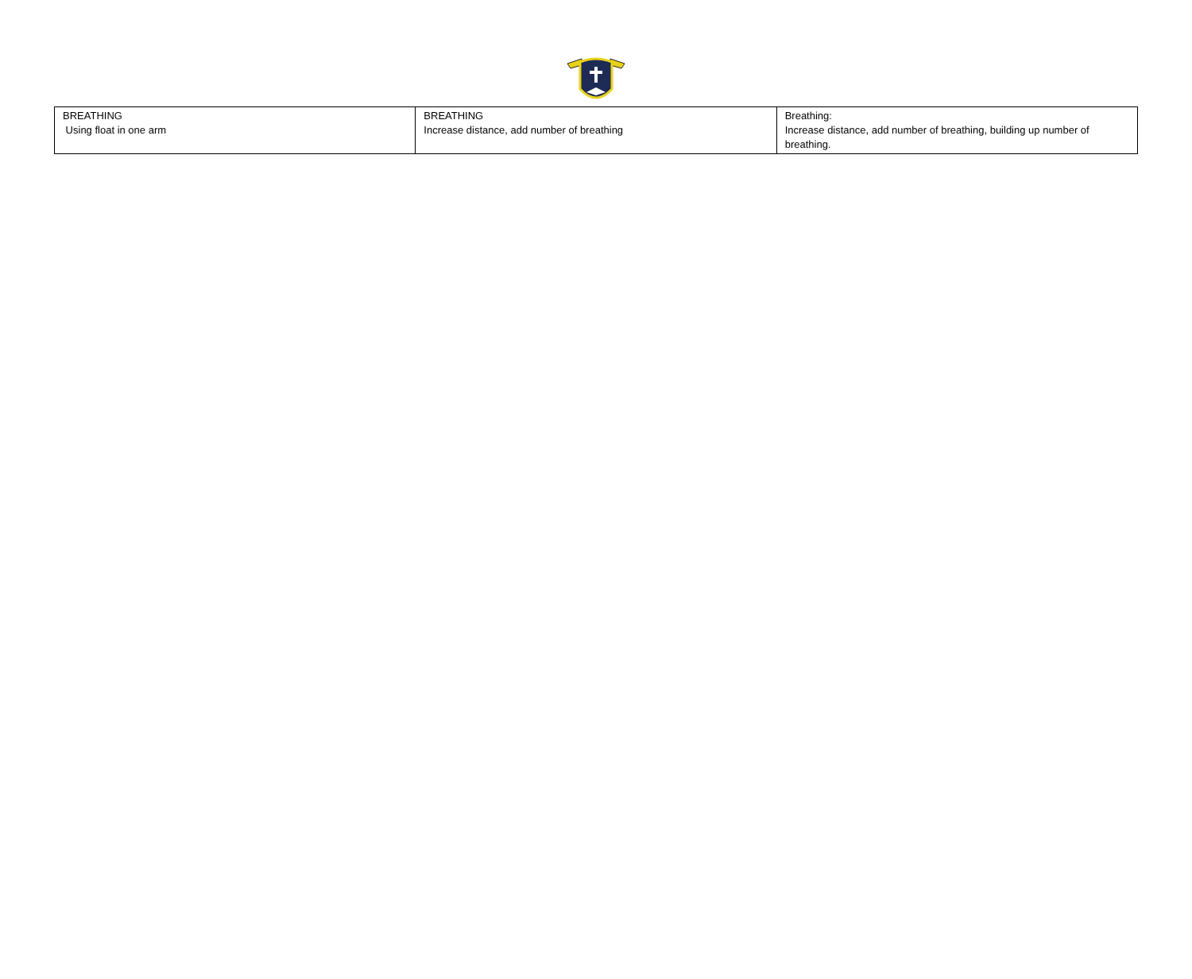| BREATHING Using float in one arm | BREATHING Increase distance, add number of breathing | Breathing: Increase distance, add number of breathing, building up number of breathing. |